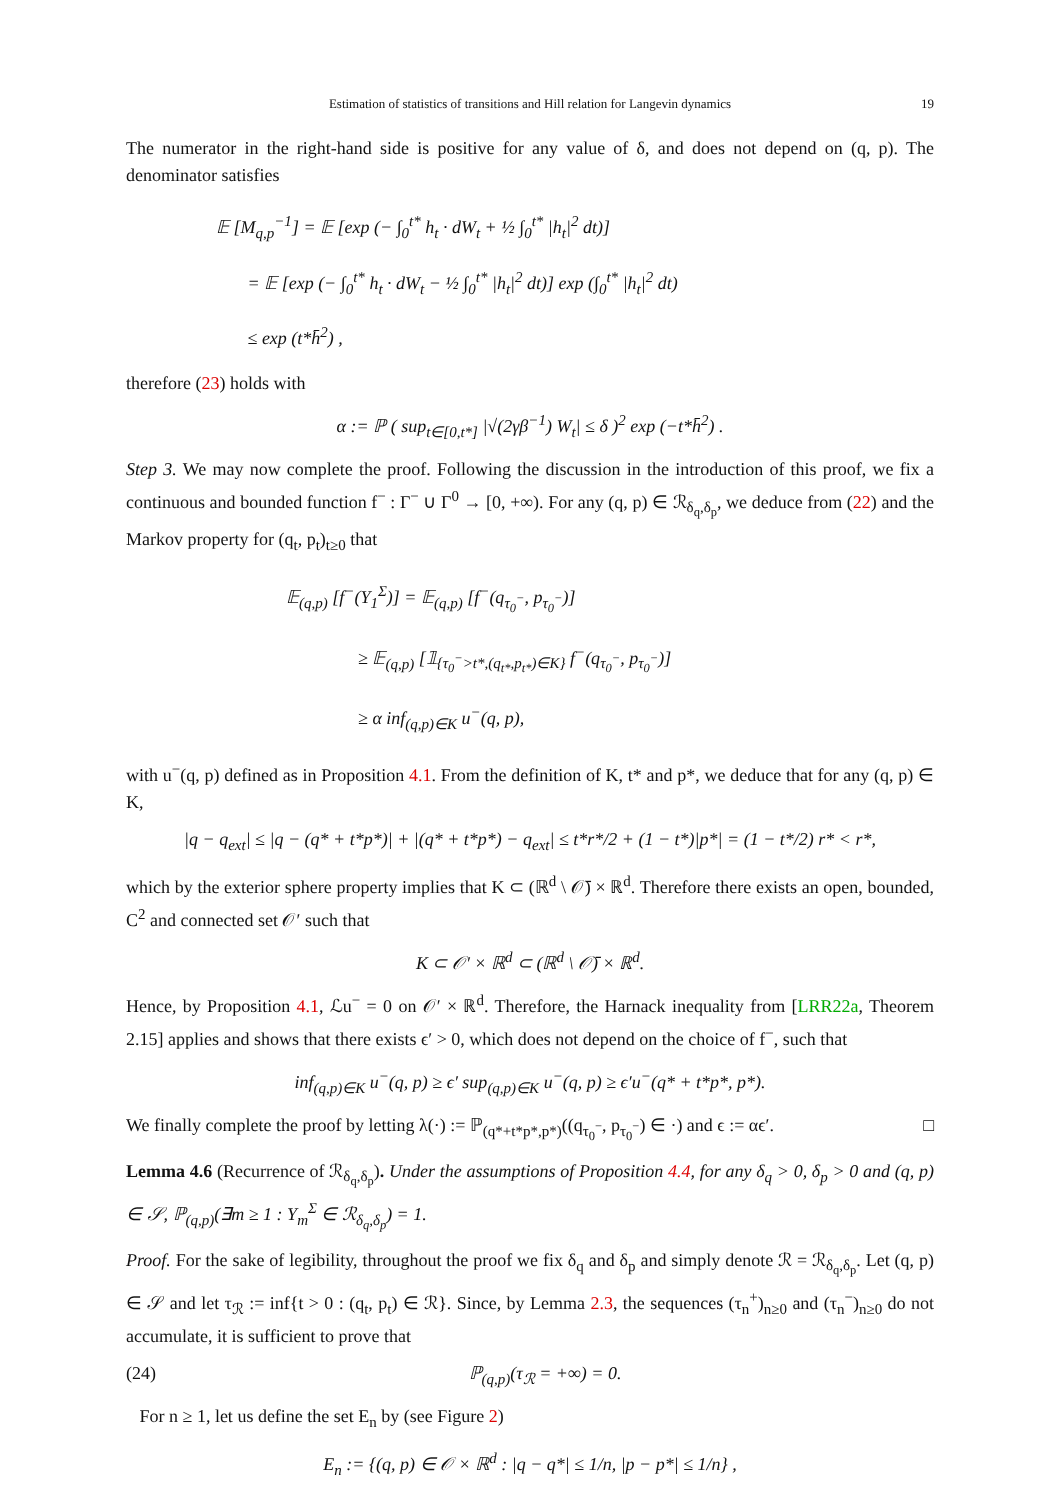Estimation of statistics of transitions and Hill relation for Langevin dynamics 19
The numerator in the right-hand side is positive for any value of δ, and does not depend on (q, p). The denominator satisfies
𝔼 [M<sub>q,p</sub><sup>−1</sup>] = 𝔼 [exp (− ∫<sub>0</sub><sup>t*</sup> h<sub>t</sub> · dW<sub>t</sub> + ½ ∫<sub>0</sub><sup>t*</sup> |h<sub>t</sub>|<sup>2</sup> dt)]
= 𝔼 [exp (− ∫<sub>0</sub><sup>t*</sup> h<sub>t</sub> · dW<sub>t</sub> − ½ ∫<sub>0</sub><sup>t*</sup> |h<sub>t</sub>|<sup>2</sup> dt)] exp (∫<sub>0</sub><sup>t*</sup> |h<sub>t</sub>|<sup>2</sup> dt)
≤ exp (t*h̄<sup>2</sup>) ,
therefore (23) holds with
α := ℙ ( sup<sub>t∈[0,t*]</sub> |√(2γβ<sup>−1</sup>) W<sub>t</sub>| ≤ δ )<sup>2</sup> exp (−t*h̄<sup>2</sup>) .
Step 3. We may now complete the proof. Following the discussion in the introduction of this proof, we fix a continuous and bounded function f<sup>−</sup> : Γ<sup>−</sup> ∪ Γ<sup>0</sup> → [0, +∞). For any (q, p) ∈ ℛ<sub>δ<sub>q</sub>,δ<sub>p</sub></sub>, we deduce from (22) and the Markov property for (q<sub>t</sub>, p<sub>t</sub>)<sub>t≥0</sub> that
𝔼<sub>(q,p)</sub> [f<sup>−</sup>(Y<sub>1</sub><sup>Σ</sup>)] = 𝔼<sub>(q,p)</sub> [f<sup>−</sup>(q<sub>τ<sub>0</sub><sup>−</sup></sub>, p<sub>τ<sub>0</sub><sup>−</sup></sub>)]
≥ 𝔼<sub>(q,p)</sub> [𝟙<sub>{τ<sub>0</sub><sup>−</sup>>t*,(q<sub>t*</sub>,p<sub>t*</sub>)∈K}</sub> f<sup>−</sup>(q<sub>τ<sub>0</sub><sup>−</sup></sub>, p<sub>τ<sub>0</sub><sup>−</sup></sub>)]
≥ α inf<sub>(q,p)∈K</sub> u<sup>−</sup>(q, p),
with u<sup>−</sup>(q, p) defined as in Proposition 4.1. From the definition of K, t* and p*, we deduce that for any (q, p) ∈ K,
|q − q<sub>ext</sub>| ≤ |q − (q* + t*p*)| + |(q* + t*p*) − q<sub>ext</sub>| ≤ t*r*/2 + (1 − t*)|p*| = (1 − t*/2) r* < r*,
which by the exterior sphere property implies that K ⊂ (ℝ<sup>d</sup> \ 𝒪̄) × ℝ<sup>d</sup>. Therefore there exists an open, bounded, C<sup>2</sup> and connected set 𝒪′ such that
K ⊂ 𝒪′ × ℝ<sup>d</sup> ⊂ (ℝ<sup>d</sup> \ 𝒪̄) × ℝ<sup>d</sup>.
Hence, by Proposition 4.1, ℒu<sup>−</sup> = 0 on 𝒪′ × ℝ<sup>d</sup>. Therefore, the Harnack inequality from [LRR22a, Theorem 2.15] applies and shows that there exists ϵ′ > 0, which does not depend on the choice of f<sup>−</sup>, such that
inf<sub>(q,p)∈K</sub> u<sup>−</sup>(q, p) ≥ ϵ′ sup<sub>(q,p)∈K</sub> u<sup>−</sup>(q, p) ≥ ϵ′u<sup>−</sup>(q* + t*p*, p*).
We finally complete the proof by letting λ(·) := ℙ<sub>(q*+t*p*,p*)</sub>((q<sub>τ<sub>0</sub><sup>−</sup></sub>, p<sub>τ<sub>0</sub><sup>−</sup></sub>) ∈ ·) and ϵ := αϵ′. □
Lemma 4.6 (Recurrence of ℛ<sub>δ<sub>q</sub>,δ<sub>p</sub></sub>). Under the assumptions of Proposition 4.4, for any δ<sub>q</sub> > 0, δ<sub>p</sub> > 0 and (q, p) ∈ 𝒮, ℙ<sub>(q,p)</sub>(∃m ≥ 1 : Y<sub>m</sub><sup>Σ</sup> ∈ ℛ<sub>δ<sub>q</sub>,δ<sub>p</sub></sub>) = 1.
Proof. For the sake of legibility, throughout the proof we fix δ<sub>q</sub> and δ<sub>p</sub> and simply denote ℛ = ℛ<sub>δ<sub>q</sub>,δ<sub>p</sub></sub>. Let (q, p) ∈ 𝒮 and let τ<sub>ℛ</sub> := inf{t > 0 : (q<sub>t</sub>, p<sub>t</sub>) ∈ ℛ}. Since, by Lemma 2.3, the sequences (τ<sub>n</sub><sup>+</sup>)<sub>n≥0</sub> and (τ<sub>n</sub><sup>−</sup>)<sub>n≥0</sub> do not accumulate, it is sufficient to prove that
(24) ℙ<sub>(q,p)</sub>(τ<sub>ℛ</sub> = +∞) = 0.
For n ≥ 1, let us define the set E<sub>n</sub> by (see Figure 2)
E<sub>n</sub> := {(q, p) ∈ 𝒪 × ℝ<sup>d</sup> : |q − q*| ≤ 1/n, |p − p*| ≤ 1/n} ,